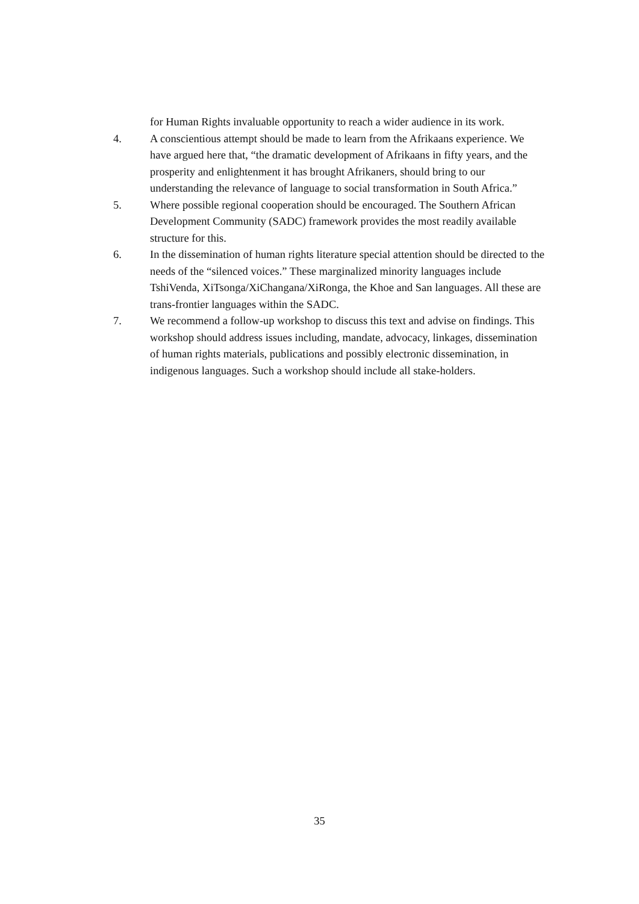for Human Rights invaluable opportunity to reach a wider audience in its work.
4. A conscientious attempt should be made to learn from the Afrikaans experience. We have argued here that, “the dramatic development of Afrikaans in fifty years, and the prosperity and enlightenment it has brought Afrikaners, should bring to our understanding the relevance of language to social transformation in South Africa.”
5. Where possible regional cooperation should be encouraged. The Southern African Development Community (SADC) framework provides the most readily available structure for this.
6. In the dissemination of human rights literature special attention should be directed to the needs of the “silenced voices.” These marginalized minority languages include TshiVenda, XiTsonga/XiChangana/XiRonga, the Khoe and San languages. All these are trans-frontier languages within the SADC.
7. We recommend a follow-up workshop to discuss this text and advise on findings. This workshop should address issues including, mandate, advocacy, linkages, dissemination of human rights materials, publications and possibly electronic dissemination, in indigenous languages. Such a workshop should include all stake-holders.
35